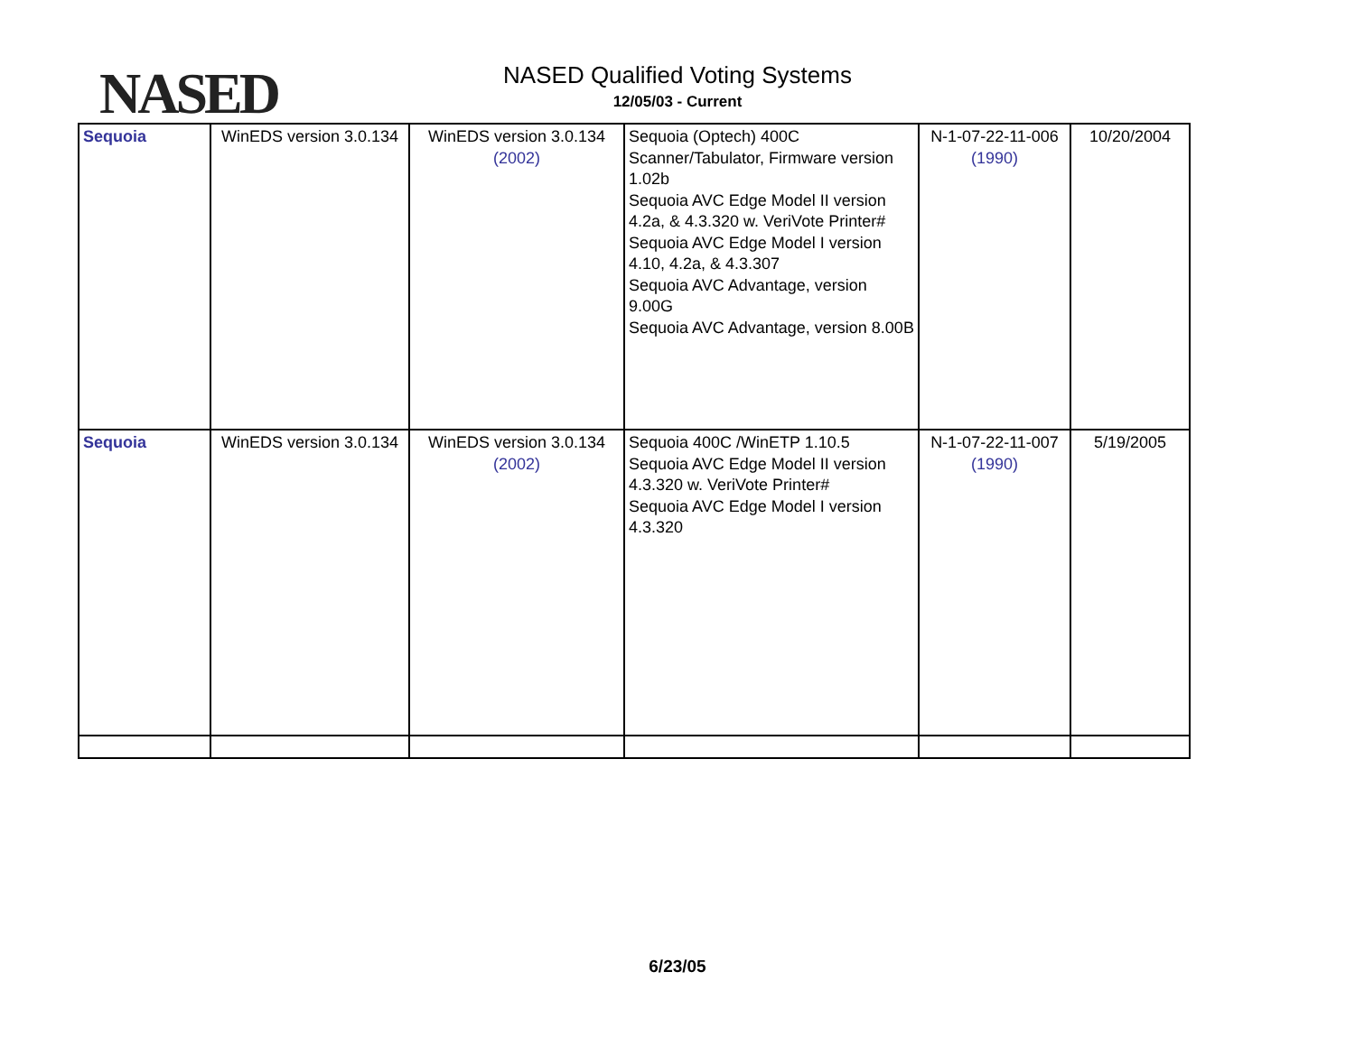NASED
NASED Qualified Voting Systems
12/05/03 - Current
| Sequoia | WinEDS version 3.0.134 | WinEDS version 3.0.134 (2002) | Sequoia (Optech) 400C Scanner/Tabulator, Firmware version 1.02b Sequoia AVC Edge Model II version 4.2a, & 4.3.320 w. VeriVote Printer# Sequoia AVC Edge Model I version 4.10, 4.2a, & 4.3.307 Sequoia AVC Advantage, version 9.00G Sequoia AVC Advantage, version 8.00B | N-1-07-22-11-006 (1990) | 10/20/2004 |
| Sequoia | WinEDS version 3.0.134 | WinEDS version 3.0.134 (2002) | Sequoia 400C /WinETP 1.10.5 Sequoia AVC Edge Model II version 4.3.320 w. VeriVote Printer# Sequoia AVC Edge Model I version 4.3.320 | N-1-07-22-11-007 (1990) | 5/19/2005 |
6/23/05